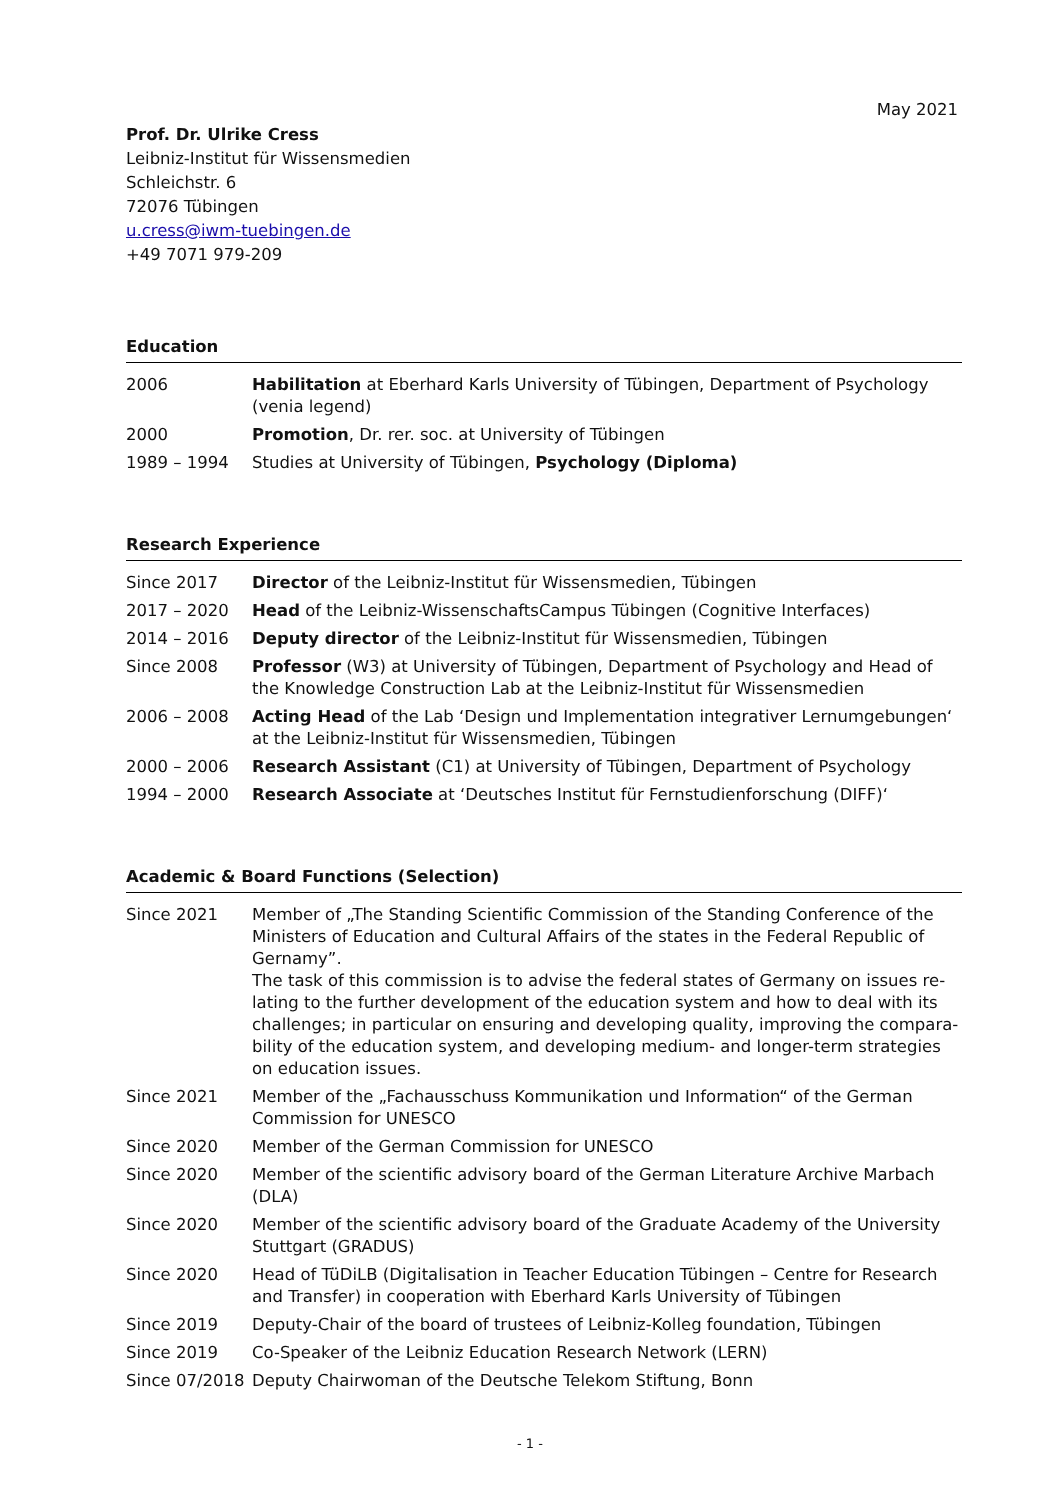May 2021
Prof. Dr. Ulrike Cress
Leibniz-Institut für Wissensmedien
Schleichstr. 6
72076 Tübingen
u.cress@iwm-tuebingen.de
+49 7071 979-209
Education
| 2006 | Habilitation at Eberhard Karls University of Tübingen, Department of Psychology (venia legend) |
| 2000 | Promotion , Dr. rer. soc. at University of Tübingen |
| 1989 – 1994 | Studies at University of Tübingen, Psychology (Diploma) |
Research Experience
| Since 2017 | Director of the Leibniz-Institut für Wissensmedien, Tübingen |
| 2017 – 2020 | Head of the Leibniz-WissenschaftsCampus Tübingen (Cognitive Interfaces) |
| 2014 – 2016 | Deputy director of the Leibniz-Institut für Wissensmedien, Tübingen |
| Since 2008 | Professor (W3) at University of Tübingen, Department of Psychology and Head of the Knowledge Construction Lab at the Leibniz-Institut für Wissensmedien |
| 2006 – 2008 | Acting Head of the Lab ‘Design und Implementation integrativer Lernumgebungen‘ at the Leibniz-Institut für Wissensmedien, Tübingen |
| 2000 – 2006 | Research Assistant (C1) at University of Tübingen, Department of Psychology |
| 1994 – 2000 | Research Associate at ‘Deutsches Institut für Fernstudienforschung (DIFF)‘ |
Academic & Board Functions (Selection)
| Since 2021 | Member of „The Standing Scientific Commission of the Standing Conference of the Ministers of Education and Cultural Affairs of the states in the Federal Republic of Gernamy”. The task of this commission is to advise the federal states of Germany on issues re-lating to the further development of the education system and how to deal with its challenges; in particular on ensuring and developing quality, improving the compara-bility of the education system, and developing medium- and longer-term strategies on education issues. |
| Since 2021 | Member of the „Fachausschuss Kommunikation und Information“ of the German Commission for UNESCO |
| Since 2020 | Member of the German Commission for UNESCO |
| Since 2020 | Member of the scientific advisory board of the German Literature Archive Marbach (DLA) |
| Since 2020 | Member of the scientific advisory board of the Graduate Academy of the University Stuttgart (GRADUS) |
| Since 2020 | Head of TüDiLB (Digitalisation in Teacher Education Tübingen – Centre for Research and Transfer) in cooperation with Eberhard Karls University of Tübingen |
| Since 2019 | Deputy-Chair of the board of trustees of Leibniz-Kolleg foundation, Tübingen |
| Since 2019 | Co-Speaker of the Leibniz Education Research Network (LERN) |
| Since 07/2018 | Deputy Chairwoman of the Deutsche Telekom Stiftung, Bonn |
- 1 -